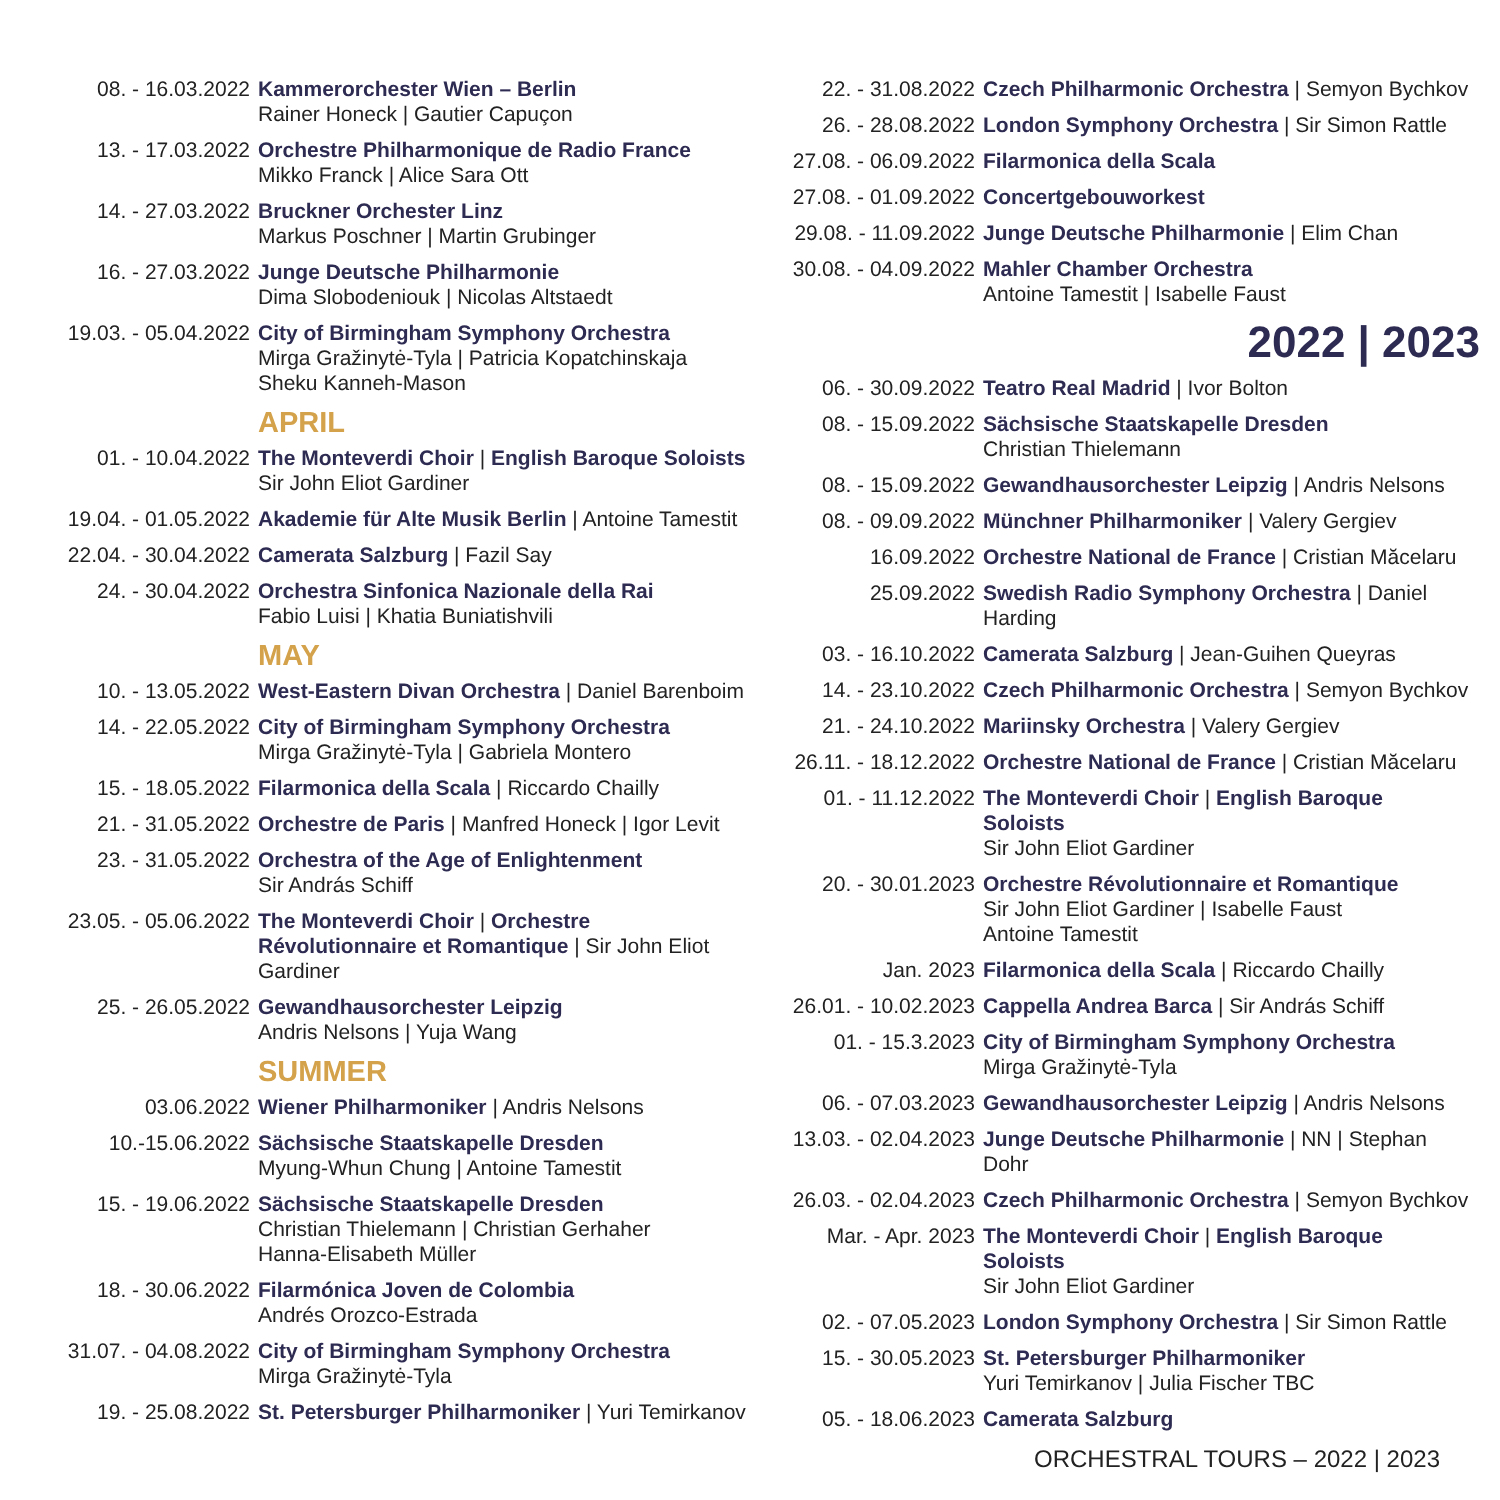08. - 16.03.2022 Kammerorchester Wien – Berlin
Rainer Honeck | Gautier Capuçon
13. - 17.03.2022 Orchestre Philharmonique de Radio France
Mikko Franck | Alice Sara Ott
14. - 27.03.2022 Bruckner Orchester Linz
Markus Poschner | Martin Grubinger
16. - 27.03.2022 Junge Deutsche Philharmonie
Dima Slobodeniouk | Nicolas Altstaedt
19.03. - 05.04.2022 City of Birmingham Symphony Orchestra
Mirga Gražinytė-Tyla | Patricia Kopatchinskaja
Sheku Kanneh-Mason
APRIL
01. - 10.04.2022 The Monteverdi Choir | English Baroque Soloists
Sir John Eliot Gardiner
19.04. - 01.05.2022 Akademie für Alte Musik Berlin | Antoine Tamestit
22.04. - 30.04.2022 Camerata Salzburg | Fazil Say
24. - 30.04.2022 Orchestra Sinfonica Nazionale della Rai
Fabio Luisi | Khatia Buniatishvili
MAY
10. - 13.05.2022 West-Eastern Divan Orchestra | Daniel Barenboim
14. - 22.05.2022 City of Birmingham Symphony Orchestra
Mirga Gražinytė-Tyla | Gabriela Montero
15. - 18.05.2022 Filarmonica della Scala | Riccardo Chailly
21. - 31.05.2022 Orchestre de Paris | Manfred Honeck | Igor Levit
23. - 31.05.2022 Orchestra of the Age of Enlightenment
Sir András Schiff
23.05. - 05.06.2022 The Monteverdi Choir | Orchestre Révolutionnaire et Romantique | Sir John Eliot Gardiner
25. - 26.05.2022 Gewandhausorchester Leipzig
Andris Nelsons | Yuja Wang
SUMMER
03.06.2022 Wiener Philharmoniker | Andris Nelsons
10.-15.06.2022 Sächsische Staatskapelle Dresden
Myung-Whun Chung | Antoine Tamestit
15. - 19.06.2022 Sächsische Staatskapelle Dresden
Christian Thielemann | Christian Gerhaher
Hanna-Elisabeth Müller
18. - 30.06.2022 Filarmónica Joven de Colombia
Andrés Orozco-Estrada
31.07. - 04.08.2022 City of Birmingham Symphony Orchestra
Mirga Gražinytė-Tyla
19. - 25.08.2022 St. Petersburger Philharmoniker | Yuri Temirkanov
22. - 31.08.2022
Czech Philharmonic Orchestra | Semyon Bychkov
26. - 28.08.2022
London Symphony Orchestra | Sir Simon Rattle
27.08. - 06.09.2022
Filarmonica della Scala
27.08. - 01.09.2022
Concertgebouworkest
29.08. - 11.09.2022
Junge Deutsche Philharmonie | Elim Chan
30.08. - 04.09.2022
Mahler Chamber Orchestra
Antoine Tamestit | Isabelle Faust
2022 | 2023
06. - 30.09.2022
Teatro Real Madrid | Ivor Bolton
08. - 15.09.2022
Sächsische Staatskapelle Dresden
Christian Thielemann
08. - 15.09.2022
Gewandhausorchester Leipzig | Andris Nelsons
08. - 09.09.2022
Münchner Philharmoniker | Valery Gergiev
16.09.2022 Orchestre National de France | Cristian Măcelaru
25.09.2022 Swedish Radio Symphony Orchestra | Daniel Harding
03. - 16.10.2022
Camerata Salzburg | Jean-Guihen Queyras
14. - 23.10.2022
Czech Philharmonic Orchestra | Semyon Bychkov
21. - 24.10.2022
Mariinsky Orchestra | Valery Gergiev
26.11. - 18.12.2022
Orchestre National de France | Cristian Măcelaru
01. - 11.12.2022
The Monteverdi Choir | English Baroque Soloists
Sir John Eliot Gardiner
20. - 30.01.2023
Orchestre Révolutionnaire et Romantique
Sir John Eliot Gardiner | Isabelle Faust
Antoine Tamestit
Jan. 2023 Filarmonica della Scala | Riccardo Chailly
26.01. - 10.02.2023
Cappella Andrea Barca | Sir András Schiff
01. - 15.3.2023 City of Birmingham Symphony Orchestra
Mirga Gražinytė-Tyla
06. - 07.03.2023
Gewandhausorchester Leipzig | Andris Nelsons
13.03. - 02.04.2023
Junge Deutsche Philharmonie | NN | Stephan Dohr
26.03. - 02.04.2023
Czech Philharmonic Orchestra | Semyon Bychkov
Mar. - Apr. 2023
The Monteverdi Choir | English Baroque Soloists
Sir John Eliot Gardiner
02. - 07.05.2023
London Symphony Orchestra | Sir Simon Rattle
15. - 30.05.2023
St. Petersburger Philharmoniker
Yuri Temirkanov | Julia Fischer TBC
05. - 18.06.2023
Camerata Salzburg
ORCHESTRAL TOURS – 2022 | 2023